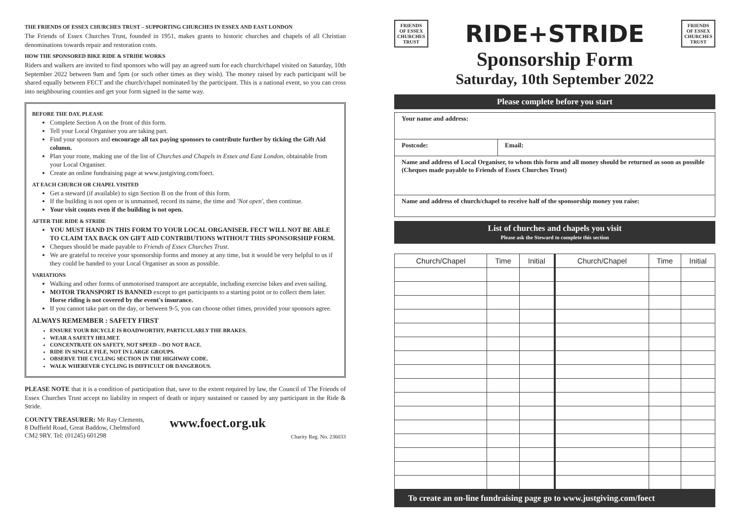THE FRIENDS OF ESSEX CHURCHES TRUST – SUPPORTING CHURCHES IN ESSEX AND EAST LONDON
The Friends of Essex Churches Trust, founded in 1951, makes grants to historic churches and chapels of all Christian denominations towards repair and restoration costs.
HOW THE SPONSORED BIKE RIDE & STRIDE WORKS
Riders and walkers are invited to find sponsors who will pay an agreed sum for each church/chapel visited on Saturday, 10th September 2022 between 9am and 5pm (or such other times as they wish). The money raised by each participant will be shared equally between FECT and the church/chapel nominated by the participant. This is a national event, so you can cross into neighbouring counties and get your form signed in the same way.
BEFORE THE DAY, PLEASE
Complete Section A on the front of this form.
Tell your Local Organiser you are taking part.
Find your sponsors and encourage all tax paying sponsors to contribute further by ticking the Gift Aid column.
Plan your route, making use of the list of Churches and Chapels in Essex and East London, obtainable from your Local Organiser.
Create an online fundraising page at www.justgiving.com/foect.
AT EACH CHURCH OR CHAPEL VISITED
Get a steward (if available) to sign Section B on the front of this form.
If the building is not open or is unmanned, record its name, the time and 'Not open', then continue.
Your visit counts even if the building is not open.
AFTER THE RIDE & STRIDE
YOU MUST HAND IN THIS FORM TO YOUR LOCAL ORGANISER. FECT WILL NOT BE ABLE TO CLAIM TAX BACK ON GIFT AID CONTRIBUTIONS WITHOUT THIS SPONSORSHIP FORM.
Cheques should be made payable to Friends of Essex Churches Trust.
We are grateful to receive your sponsorship forms and money at any time, but it would be very helpful to us if they could be handed to your Local Organiser as soon as possible.
VARIATIONS
Walking and other forms of unmotorised transport are acceptable, including exercise bikes and even sailing.
MOTOR TRANSPORT IS BANNED except to get participants to a starting point or to collect them later. Horse riding is not covered by the event's insurance.
If you cannot take part on the day, or between 9-5, you can choose other times, provided your sponsors agree.
ALWAYS REMEMBER : SAFETY FIRST
ENSURE YOUR BICYCLE IS ROADWORTHY, PARTICULARLY THE BRAKES.
WEAR A SAFETY HELMET.
CONCENTRATE ON SAFETY, NOT SPEED – DO NOT RACE.
RIDE IN SINGLE FILE, NOT IN LARGE GROUPS.
OBSERVE THE CYCLING SECTION IN THE HIGHWAY CODE.
WALK WHEREVER CYCLING IS DIFFICULT OR DANGEROUS.
PLEASE NOTE that it is a condition of participation that, save to the extent required by law, the Council of The Friends of Essex Churches Trust accept no liability in respect of death or injury sustained or caused by any participant in the Ride & Stride.
COUNTY TREASURER: Mr Ray Clements,
8 Duffield Road, Great Baddow, Chelmsford
CM2 9RY. Tel: (01245) 601298
www.foect.org.uk
Charity Reg. No. 236033
FRIENDS
OF ESSEX
CHURCHES
TRUST
RIDE+STRIDE
FRIENDS
OF ESSEX
CHURCHES
TRUST
Sponsorship Form
Saturday, 10th September 2022
Please complete before you start
| Your name and address: | |
| Postcode: | Email: |
| Name and address of Local Organiser, to whom this form and all money should be returned as soon as possible (Cheques made payable to Friends of Essex Churches Trust) | |
| Name and address of church/chapel to receive half of the sponsorship money you raise: | |
List of churches and chapels you visit
Please ask the Steward to complete this section
| Church/Chapel | Time | Initial | Church/Chapel | Time | Initial |
| --- | --- | --- | --- | --- | --- |
To create an on-line fundraising page go to www.justgiving.com/foect